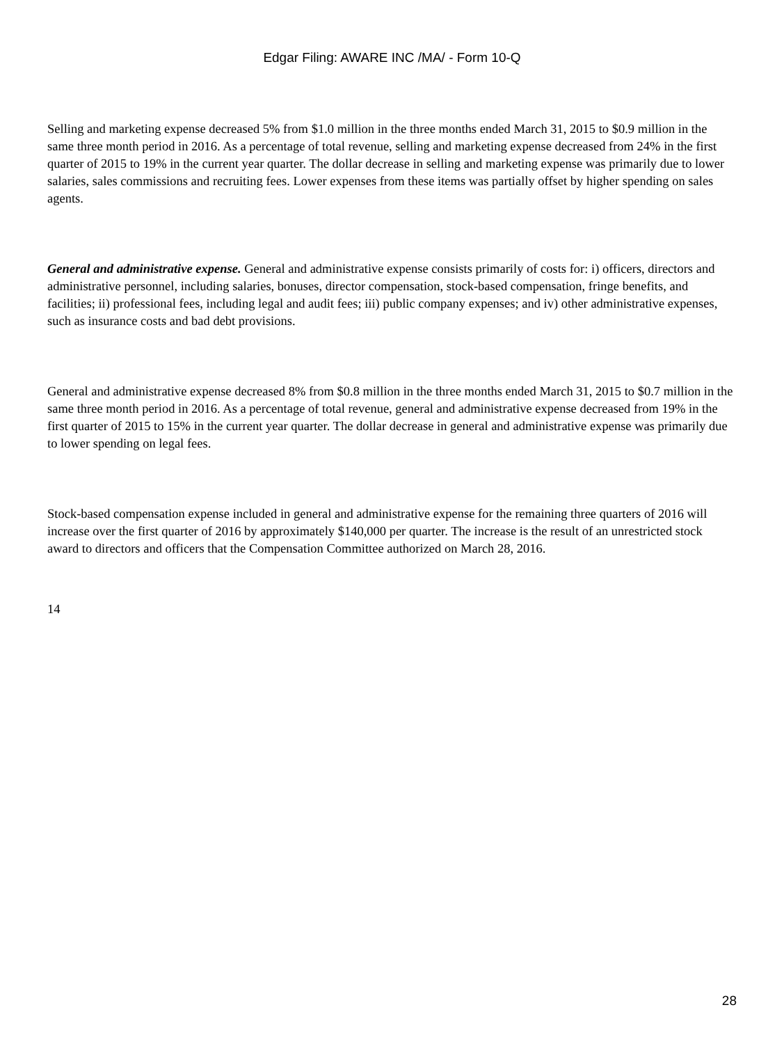Edgar Filing: AWARE INC /MA/ - Form 10-Q
Selling and marketing expense decreased 5% from $1.0 million in the three months ended March 31, 2015 to $0.9 million in the same three month period in 2016. As a percentage of total revenue, selling and marketing expense decreased from 24% in the first quarter of 2015 to 19% in the current year quarter. The dollar decrease in selling and marketing expense was primarily due to lower salaries, sales commissions and recruiting fees. Lower expenses from these items was partially offset by higher spending on sales agents.
General and administrative expense. General and administrative expense consists primarily of costs for: i) officers, directors and administrative personnel, including salaries, bonuses, director compensation, stock-based compensation, fringe benefits, and facilities; ii) professional fees, including legal and audit fees; iii) public company expenses; and iv) other administrative expenses, such as insurance costs and bad debt provisions.
General and administrative expense decreased 8% from $0.8 million in the three months ended March 31, 2015 to $0.7 million in the same three month period in 2016. As a percentage of total revenue, general and administrative expense decreased from 19% in the first quarter of 2015 to 15% in the current year quarter. The dollar decrease in general and administrative expense was primarily due to lower spending on legal fees.
Stock-based compensation expense included in general and administrative expense for the remaining three quarters of 2016 will increase over the first quarter of 2016 by approximately $140,000 per quarter. The increase is the result of an unrestricted stock award to directors and officers that the Compensation Committee authorized on March 28, 2016.
14
28